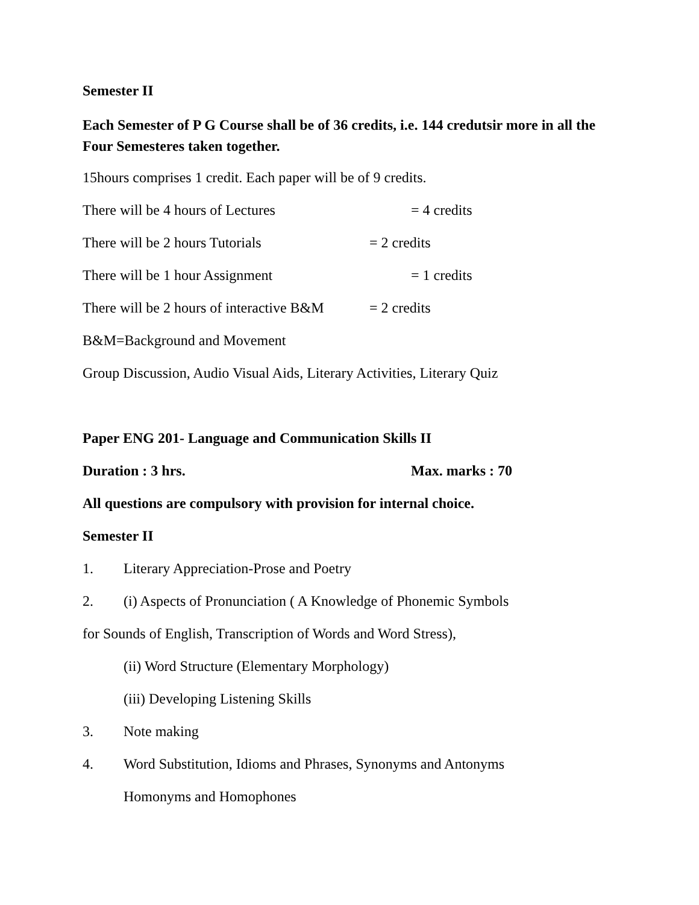Semester II
Each Semester of P G Course shall be of 36 credits, i.e. 144 credutsir more in all the Four Semesteres taken together.
15hours comprises 1 credit. Each paper will be of 9 credits.
There will be 4 hours of Lectures = 4 credits
There will be 2 hours Tutorials = 2 credits
There will be 1 hour Assignment = 1 credits
There will be 2 hours of interactive B&M = 2 credits
B&M=Background and Movement
Group Discussion, Audio Visual Aids, Literary Activities, Literary Quiz
Paper ENG 201- Language and Communication Skills II
Duration : 3 hrs. Max. marks : 70
All questions are compulsory with provision for internal choice.
Semester II
1. Literary Appreciation-Prose and Poetry
2. (i) Aspects of Pronunciation ( A Knowledge of Phonemic Symbols
for Sounds of English, Transcription of Words and Word Stress),
(ii) Word Structure (Elementary Morphology)
(iii) Developing Listening Skills
3. Note making
4. Word Substitution, Idioms and Phrases, Synonyms and Antonyms
Homonyms and Homophones